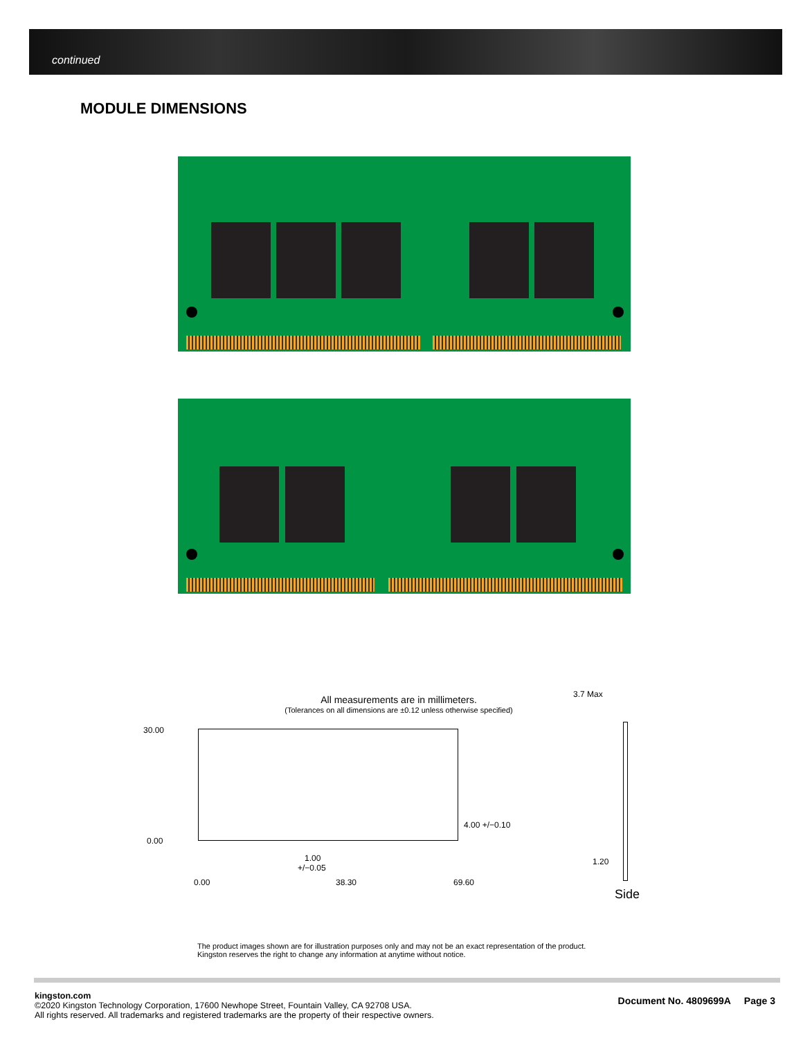continued
MODULE DIMENSIONS
All measurements are in millimeters.
(Tolerances on all dimensions are ±0.12 unless otherwise specified)
30.00
0.00
4.00 +/−0.10
1.00
+/−0.05
0.00 38.30 69.60
3.7 Max
1.20
Side
The product images shown are for illustration purposes only and may not be an exact representation of the product.
Kingston reserves the right to change any information at anytime without notice.
Document No. 4809699A Page 3
kingston.com
©2020 Kingston Technology Corporation, 17600 Newhope Street, Fountain Valley, CA 92708 USA.
All rights reserved. All trademarks and registered trademarks are the property of their respective owners.